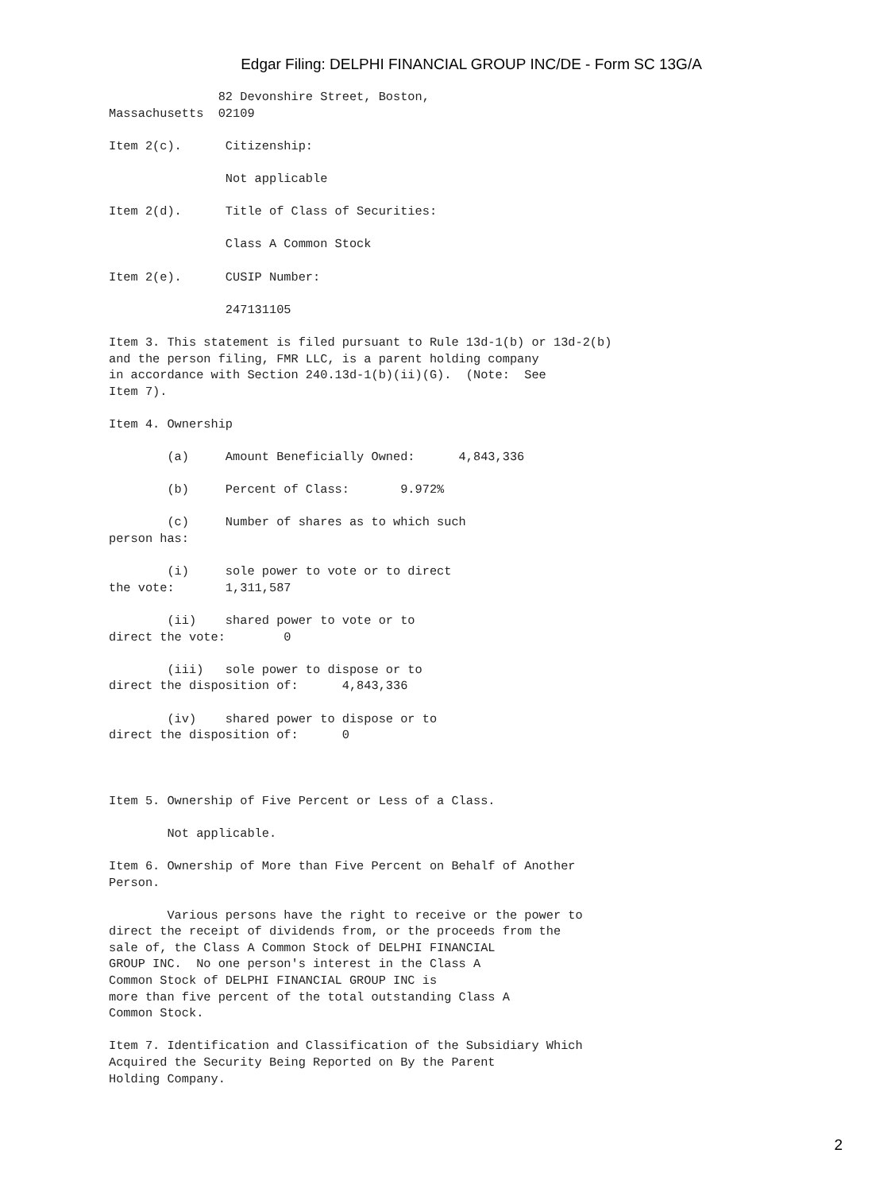Edgar Filing: DELPHI FINANCIAL GROUP INC/DE - Form SC 13G/A
               82 Devonshire Street, Boston,
Massachusetts  02109

Item 2(c).      Citizenship:

                Not applicable

Item 2(d).      Title of Class of Securities:

                Class A Common Stock

Item 2(e).      CUSIP Number:

                247131105

Item 3. This statement is filed pursuant to Rule 13d-1(b) or 13d-2(b)
and the person filing, FMR LLC, is a parent holding company
in accordance with Section 240.13d-1(b)(ii)(G).  (Note:  See
Item 7).

Item 4. Ownership

        (a)     Amount Beneficially Owned:      4,843,336

        (b)     Percent of Class:       9.972%

        (c)     Number of shares as to which such
person has:

        (i)     sole power to vote or to direct
the vote:       1,311,587

        (ii)    shared power to vote or to
direct the vote:        0

        (iii)   sole power to dispose or to
direct the disposition of:      4,843,336

        (iv)    shared power to dispose or to
direct the disposition of:      0



Item 5. Ownership of Five Percent or Less of a Class.

        Not applicable.

Item 6. Ownership of More than Five Percent on Behalf of Another
Person.

        Various persons have the right to receive or the power to
direct the receipt of dividends from, or the proceeds from the
sale of, the Class A Common Stock of DELPHI FINANCIAL
GROUP INC.  No one person's interest in the Class A
Common Stock of DELPHI FINANCIAL GROUP INC is
more than five percent of the total outstanding Class A
Common Stock.

Item 7. Identification and Classification of the Subsidiary Which
Acquired the Security Being Reported on By the Parent
Holding Company.
2